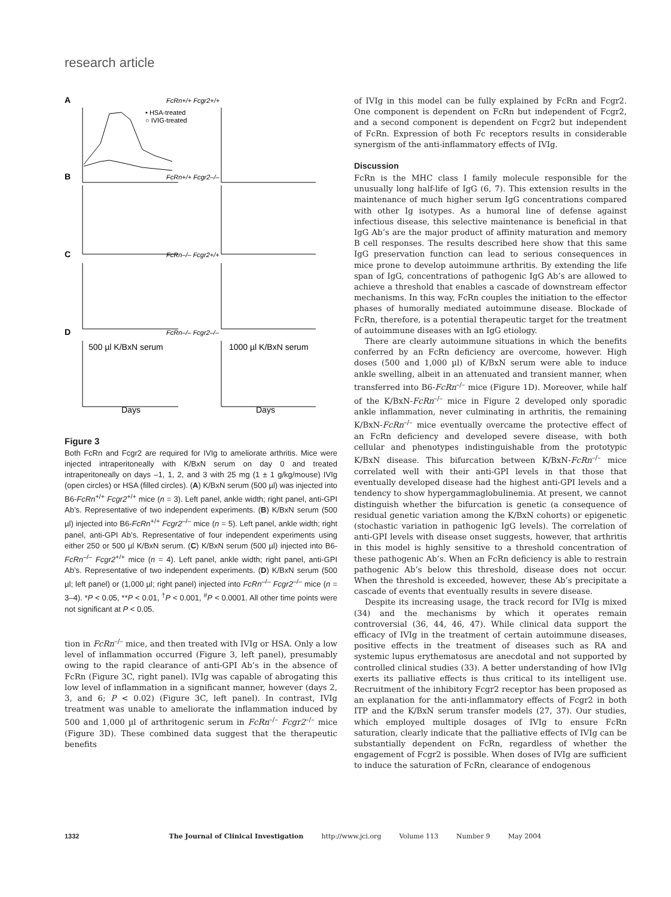research article
A
FcRn+/+ Fcgr2+/+
• HSA-treated
○ IVIG-treated
B
FcRn+/+ Fcgr2–/–
C
FcRn–/– Fcgr2+/+
D
FcRn–/– Fcgr2–/–
500 µl K/BxN serum
1000 µl K/BxN serum
Days
Days
Figure 3
Both FcRn and Fcgr2 are required for IVIg to ameliorate arthritis. Mice were injected intraperitoneally with K/BxN serum on day 0 and treated intraperitoneally on days –1, 1, 2, and 3 with 25 mg (1 ± 1 g/kg/mouse) IVIg (open circles) or HSA (filled circles). (A) K/BxN serum (500 µl) was injected into B6-FcRn<sup>+/+</sup> Fcgr2<sup>+/+</sup> mice (n = 3). Left panel, ankle width; right panel, anti-GPI Ab’s. Representative of two independent experiments. (B) K/BxN serum (500 µl) injected into B6-FcRn<sup>+/+</sup> Fcgr2<sup>–/–</sup> mice (n = 5). Left panel, ankle width; right panel, anti-GPI Ab’s. Representative of four independent experiments using either 250 or 500 µl K/BxN serum. (C) K/BxN serum (500 µl) injected into B6-FcRn<sup>–/–</sup> Fcgr2<sup>+/+</sup> mice (n = 4). Left panel, ankle width; right panel, anti-GPI Ab’s. Representative of two independent experiments. (D) K/BxN serum (500 µl; left panel) or (1,000 µl; right panel) injected into FcRn<sup>–/–</sup> Fcgr2<sup>–/–</sup> mice (n = 3–4). *P < 0.05, **P < 0.01, <sup>†</sup>P < 0.001, <sup>#</sup>P < 0.0001. All other time points were not significant at P < 0.05.
tion in FcRn<sup>–/–</sup> mice, and then treated with IVIg or HSA. Only a low level of inflammation occurred (Figure 3, left panel), presumably owing to the rapid clearance of anti-GPI Ab’s in the absence of FcRn (Figure 3C, right panel). IVIg was capable of abrogating this low level of inflammation in a significant manner, however (days 2, 3, and 6; P < 0.02) (Figure 3C, left panel). In contrast, IVIg treatment was unable to ameliorate the inflammation induced by 500 and 1,000 µl of arthritogenic serum in FcRn<sup>–/–</sup> Fcgr2<sup>–/–</sup> mice (Figure 3D). These combined data suggest that the therapeutic benefits
of IVIg in this model can be fully explained by FcRn and Fcgr2. One component is dependent on FcRn but independent of Fcgr2, and a second component is dependent on Fcgr2 but independent of FcRn. Expression of both Fc receptors results in considerable synergism of the anti-inflammatory effects of IVIg.
Discussion
FcRn is the MHC class I family molecule responsible for the unusually long half-life of IgG (6, 7). This extension results in the maintenance of much higher serum IgG concentrations compared with other Ig isotypes. As a humoral line of defense against infectious disease, this selective maintenance is beneficial in that IgG Ab’s are the major product of affinity maturation and memory B cell responses. The results described here show that this same IgG preservation function can lead to serious consequences in mice prone to develop autoimmune arthritis. By extending the life span of IgG, concentrations of pathogenic IgG Ab’s are allowed to achieve a threshold that enables a cascade of downstream effector mechanisms. In this way, FcRn couples the initiation to the effector phases of humorally mediated autoimmune disease. Blockade of FcRn, therefore, is a potential therapeutic target for the treatment of autoimmune diseases with an IgG etiology.
There are clearly autoimmune situations in which the benefits conferred by an FcRn deficiency are overcome, however. High doses (500 and 1,000 µl) of K/BxN serum were able to induce ankle swelling, albeit in an attenuated and transient manner, when transferred into B6-FcRn<sup>–/–</sup> mice (Figure 1D). Moreover, while half of the K/BxN-FcRn<sup>–/–</sup> mice in Figure 2 developed only sporadic ankle inflammation, never culminating in arthritis, the remaining K/BxN-FcRn<sup>–/–</sup> mice eventually overcame the protective effect of an FcRn deficiency and developed severe disease, with both cellular and phenotypes indistinguishable from the prototypic K/BxN disease. This bifurcation between K/BxN-FcRn<sup>–/–</sup> mice correlated well with their anti-GPI levels in that those that eventually developed disease had the highest anti-GPI levels and a tendency to show hypergammaglobulinemia. At present, we cannot distinguish whether the bifurcation is genetic (a consequence of residual genetic variation among the K/BxN cohorts) or epigenetic (stochastic variation in pathogenic IgG levels). The correlation of anti-GPI levels with disease onset suggests, however, that arthritis in this model is highly sensitive to a threshold concentration of these pathogenic Ab’s. When an FcRn deficiency is able to restrain pathogenic Ab’s below this threshold, disease does not occur. When the threshold is exceeded, however, these Ab’s precipitate a cascade of events that eventually results in severe disease.
Despite its increasing usage, the track record for IVIg is mixed (34) and the mechanisms by which it operates remain controversial (36, 44, 46, 47). While clinical data support the efficacy of IVIg in the treatment of certain autoimmune diseases, positive effects in the treatment of diseases such as RA and systemic lupus erythematosus are anecdotal and not supported by controlled clinical studies (33). A better understanding of how IVIg exerts its palliative effects is thus critical to its intelligent use. Recruitment of the inhibitory Fcgr2 receptor has been proposed as an explanation for the anti-inflammatory effects of Fcgr2 in both ITP and the K/BxN serum transfer models (27, 37). Our studies, which employed multiple dosages of IVIg to ensure FcRn saturation, clearly indicate that the palliative effects of IVIg can be substantially dependent on FcRn, regardless of whether the engagement of Fcgr2 is possible. When doses of IVIg are sufficient to induce the saturation of FcRn, clearance of endogenous
1332 The Journal of Clinical Investigation http://www.jci.org Volume 113 Number 9 May 2004